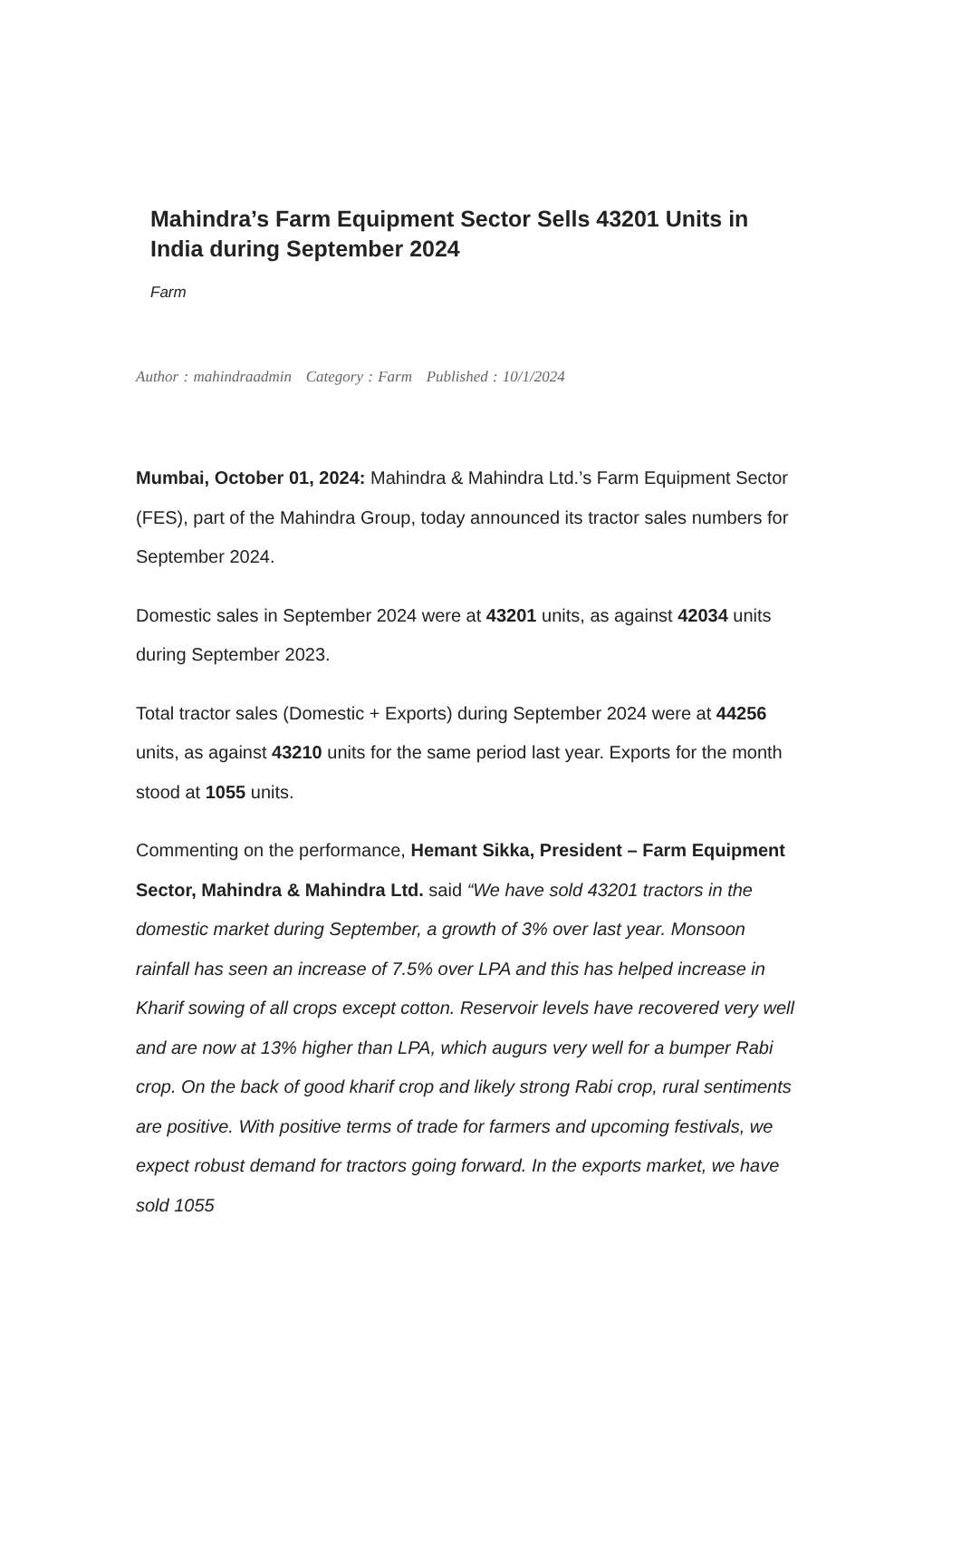Mahindra’s Farm Equipment Sector Sells 43201 Units in India during September 2024
Farm
Author : mahindraadmin Category : Farm Published : 10/1/2024
Mumbai, October 01, 2024: Mahindra & Mahindra Ltd.’s Farm Equipment Sector (FES), part of the Mahindra Group, today announced its tractor sales numbers for September 2024.
Domestic sales in September 2024 were at 43201 units, as against 42034 units during September 2023.
Total tractor sales (Domestic + Exports) during September 2024 were at 44256 units, as against 43210 units for the same period last year. Exports for the month stood at 1055 units.
Commenting on the performance, Hemant Sikka, President – Farm Equipment Sector, Mahindra & Mahindra Ltd. said “We have sold 43201 tractors in the domestic market during September, a growth of 3% over last year. Monsoon rainfall has seen an increase of 7.5% over LPA and this has helped increase in Kharif sowing of all crops except cotton. Reservoir levels have recovered very well and are now at 13% higher than LPA, which augurs very well for a bumper Rabi crop. On the back of good kharif crop and likely strong Rabi crop, rural sentiments are positive. With positive terms of trade for farmers and upcoming festivals, we expect robust demand for tractors going forward. In the exports market, we have sold 1055